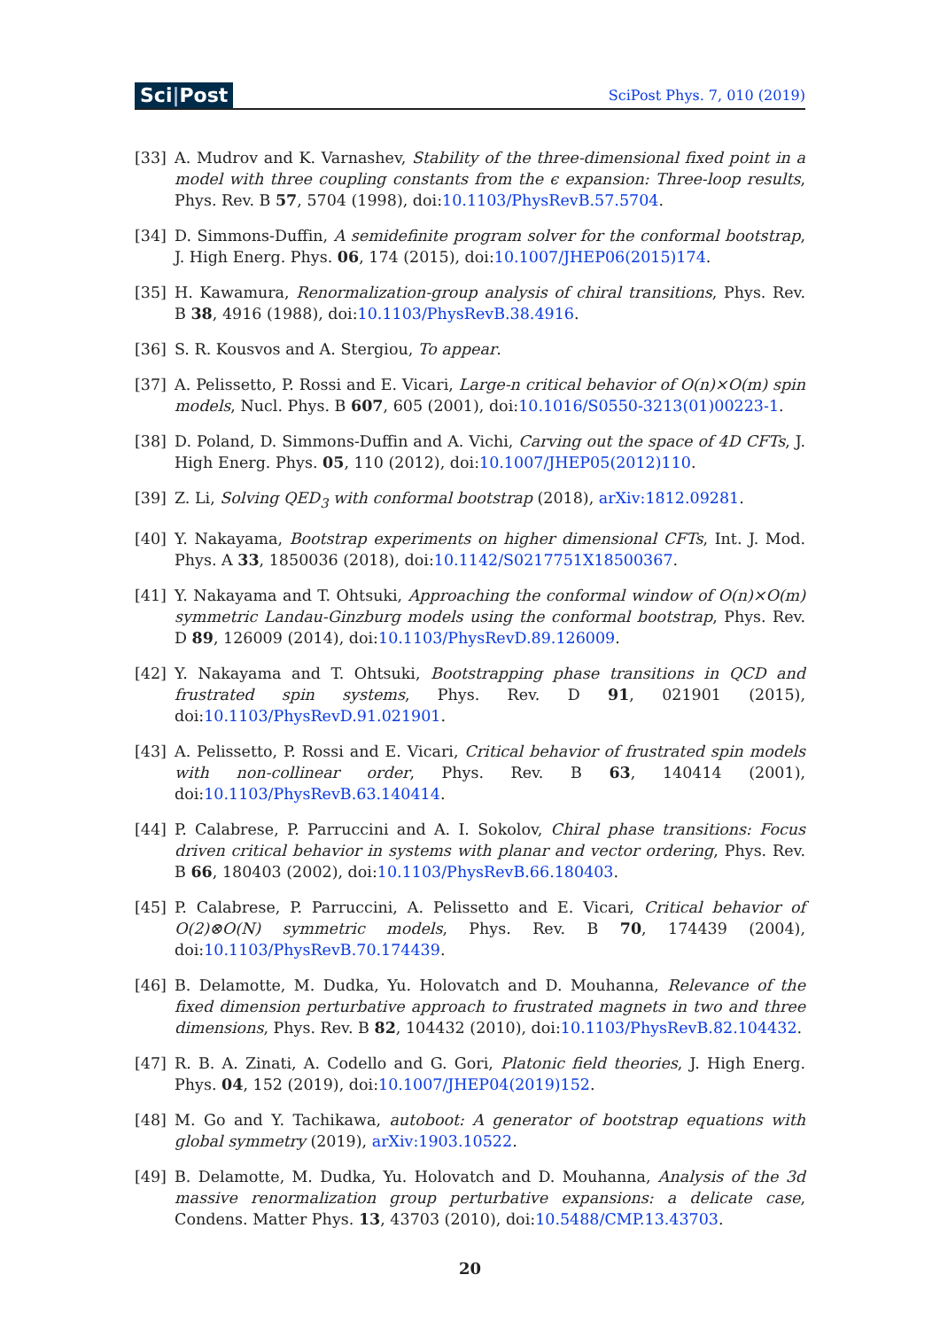Sci|Post
SciPost Phys. 7, 010 (2019)
[33] A. Mudrov and K. Varnashev, Stability of the three-dimensional fixed point in a model with three coupling constants from the ϵ expansion: Three-loop results, Phys. Rev. B 57, 5704 (1998), doi:10.1103/PhysRevB.57.5704.
[34] D. Simmons-Duffin, A semidefinite program solver for the conformal bootstrap, J. High Energ. Phys. 06, 174 (2015), doi:10.1007/JHEP06(2015)174.
[35] H. Kawamura, Renormalization-group analysis of chiral transitions, Phys. Rev. B 38, 4916 (1988), doi:10.1103/PhysRevB.38.4916.
[36] S. R. Kousvos and A. Stergiou, To appear.
[37] A. Pelissetto, P. Rossi and E. Vicari, Large-n critical behavior of O(n)×O(m) spin models, Nucl. Phys. B 607, 605 (2001), doi:10.1016/S0550-3213(01)00223-1.
[38] D. Poland, D. Simmons-Duffin and A. Vichi, Carving out the space of 4D CFTs, J. High Energ. Phys. 05, 110 (2012), doi:10.1007/JHEP05(2012)110.
[39] Z. Li, Solving QED<sub>3</sub> with conformal bootstrap (2018), arXiv:1812.09281.
[40] Y. Nakayama, Bootstrap experiments on higher dimensional CFTs, Int. J. Mod. Phys. A 33, 1850036 (2018), doi:10.1142/S0217751X18500367.
[41] Y. Nakayama and T. Ohtsuki, Approaching the conformal window of O(n)×O(m) symmetric Landau-Ginzburg models using the conformal bootstrap, Phys. Rev. D 89, 126009 (2014), doi:10.1103/PhysRevD.89.126009.
[42] Y. Nakayama and T. Ohtsuki, Bootstrapping phase transitions in QCD and frustrated spin systems, Phys. Rev. D 91, 021901 (2015), doi:10.1103/PhysRevD.91.021901.
[43] A. Pelissetto, P. Rossi and E. Vicari, Critical behavior of frustrated spin models with non-collinear order, Phys. Rev. B 63, 140414 (2001), doi:10.1103/PhysRevB.63.140414.
[44] P. Calabrese, P. Parruccini and A. I. Sokolov, Chiral phase transitions: Focus driven critical behavior in systems with planar and vector ordering, Phys. Rev. B 66, 180403 (2002), doi:10.1103/PhysRevB.66.180403.
[45] P. Calabrese, P. Parruccini, A. Pelissetto and E. Vicari, Critical behavior of O(2)⊗O(N) symmetric models, Phys. Rev. B 70, 174439 (2004), doi:10.1103/PhysRevB.70.174439.
[46] B. Delamotte, M. Dudka, Yu. Holovatch and D. Mouhanna, Relevance of the fixed dimension perturbative approach to frustrated magnets in two and three dimensions, Phys. Rev. B 82, 104432 (2010), doi:10.1103/PhysRevB.82.104432.
[47] R. B. A. Zinati, A. Codello and G. Gori, Platonic field theories, J. High Energ. Phys. 04, 152 (2019), doi:10.1007/JHEP04(2019)152.
[48] M. Go and Y. Tachikawa, autoboot: A generator of bootstrap equations with global symmetry (2019), arXiv:1903.10522.
[49] B. Delamotte, M. Dudka, Yu. Holovatch and D. Mouhanna, Analysis of the 3d massive renormalization group perturbative expansions: a delicate case, Condens. Matter Phys. 13, 43703 (2010), doi:10.5488/CMP.13.43703.
20